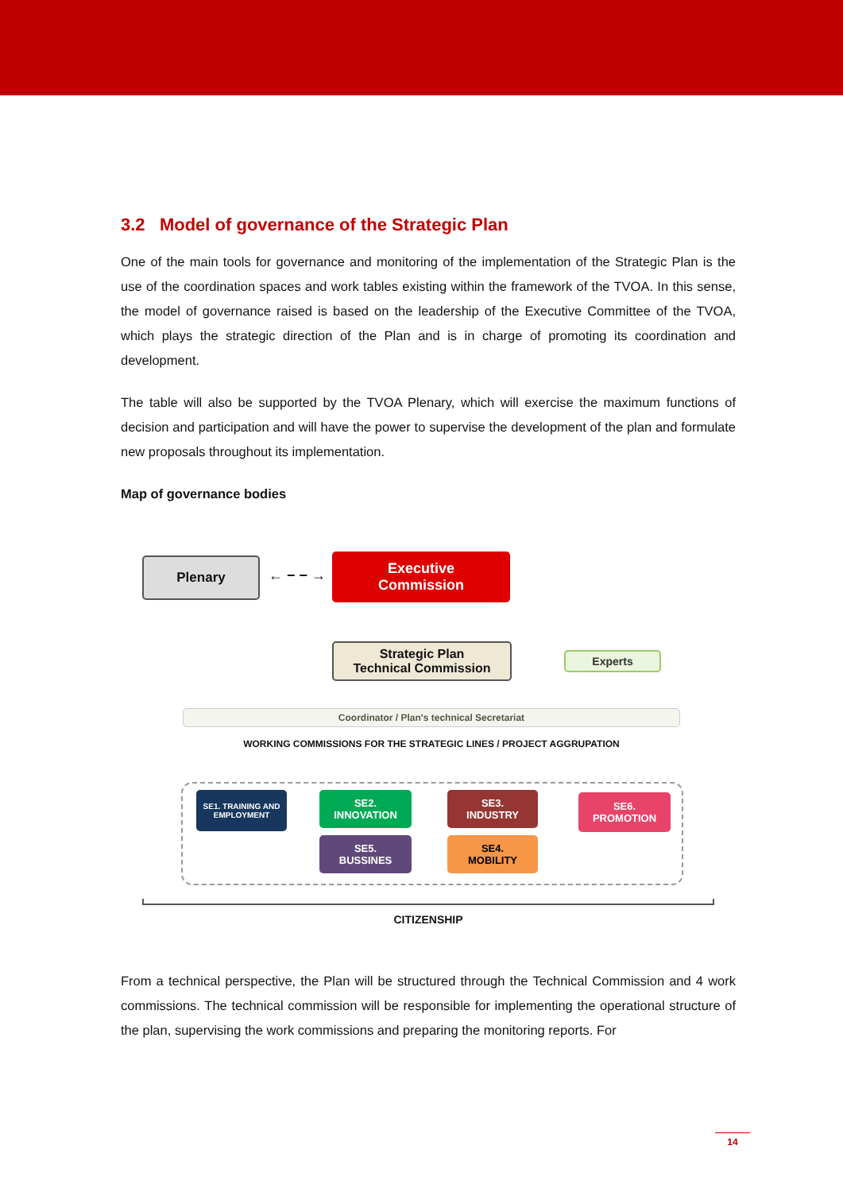3.2 Model of governance of the Strategic Plan
One of the main tools for governance and monitoring of the implementation of the Strategic Plan is the use of the coordination spaces and work tables existing within the framework of the TVOA. In this sense, the model of governance raised is based on the leadership of the Executive Committee of the TVOA, which plays the strategic direction of the Plan and is in charge of promoting its coordination and development.
The table will also be supported by the TVOA Plenary, which will exercise the maximum functions of decision and participation and will have the power to supervise the development of the plan and formulate new proposals throughout its implementation.
Map of governance bodies
Plenary
← − − →
Executive
Commission
Strategic Plan
Technical Commission
Experts
Coordinator / Plan's technical Secretariat
WORKING COMMISSIONS FOR THE STRATEGIC LINES / PROJECT AGGRUPATION
SE1. TRAINING AND EMPLOYMENT
SE2.
INNOVATION
SE5.
BUSSINES
SE3.
INDUSTRY
SE4.
MOBILITY
SE6.
PROMOTION
CITIZENSHIP
From a technical perspective, the Plan will be structured through the Technical Commission and 4 work commissions. The technical commission will be responsible for implementing the operational structure of the plan, supervising the work commissions and preparing the monitoring reports. For
14